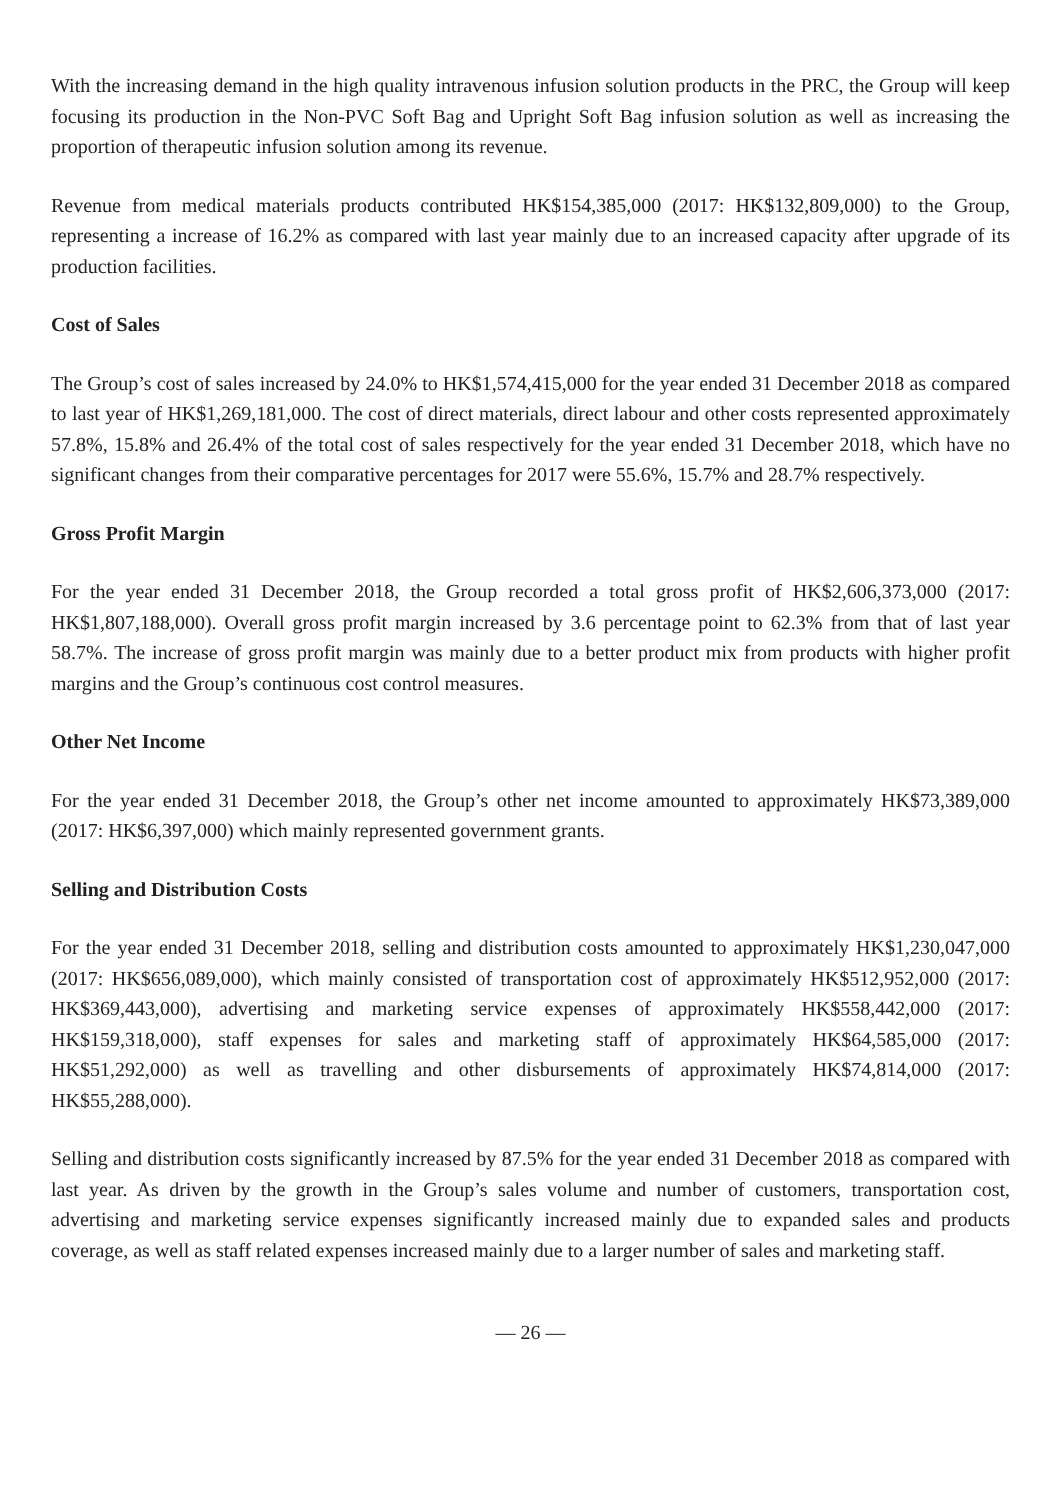With the increasing demand in the high quality intravenous infusion solution products in the PRC, the Group will keep focusing its production in the Non-PVC Soft Bag and Upright Soft Bag infusion solution as well as increasing the proportion of therapeutic infusion solution among its revenue.
Revenue from medical materials products contributed HK$154,385,000 (2017: HK$132,809,000) to the Group, representing a increase of 16.2% as compared with last year mainly due to an increased capacity after upgrade of its production facilities.
Cost of Sales
The Group’s cost of sales increased by 24.0% to HK$1,574,415,000 for the year ended 31 December 2018 as compared to last year of HK$1,269,181,000. The cost of direct materials, direct labour and other costs represented approximately 57.8%, 15.8% and 26.4% of the total cost of sales respectively for the year ended 31 December 2018, which have no significant changes from their comparative percentages for 2017 were 55.6%, 15.7% and 28.7% respectively.
Gross Profit Margin
For the year ended 31 December 2018, the Group recorded a total gross profit of HK$2,606,373,000 (2017: HK$1,807,188,000). Overall gross profit margin increased by 3.6 percentage point to 62.3% from that of last year 58.7%. The increase of gross profit margin was mainly due to a better product mix from products with higher profit margins and the Group’s continuous cost control measures.
Other Net Income
For the year ended 31 December 2018, the Group’s other net income amounted to approximately HK$73,389,000 (2017: HK$6,397,000) which mainly represented government grants.
Selling and Distribution Costs
For the year ended 31 December 2018, selling and distribution costs amounted to approximately HK$1,230,047,000 (2017: HK$656,089,000), which mainly consisted of transportation cost of approximately HK$512,952,000 (2017: HK$369,443,000), advertising and marketing service expenses of approximately HK$558,442,000 (2017: HK$159,318,000), staff expenses for sales and marketing staff of approximately HK$64,585,000 (2017: HK$51,292,000) as well as travelling and other disbursements of approximately HK$74,814,000 (2017: HK$55,288,000).
Selling and distribution costs significantly increased by 87.5% for the year ended 31 December 2018 as compared with last year. As driven by the growth in the Group’s sales volume and number of customers, transportation cost, advertising and marketing service expenses significantly increased mainly due to expanded sales and products coverage, as well as staff related expenses increased mainly due to a larger number of sales and marketing staff.
— 26 —